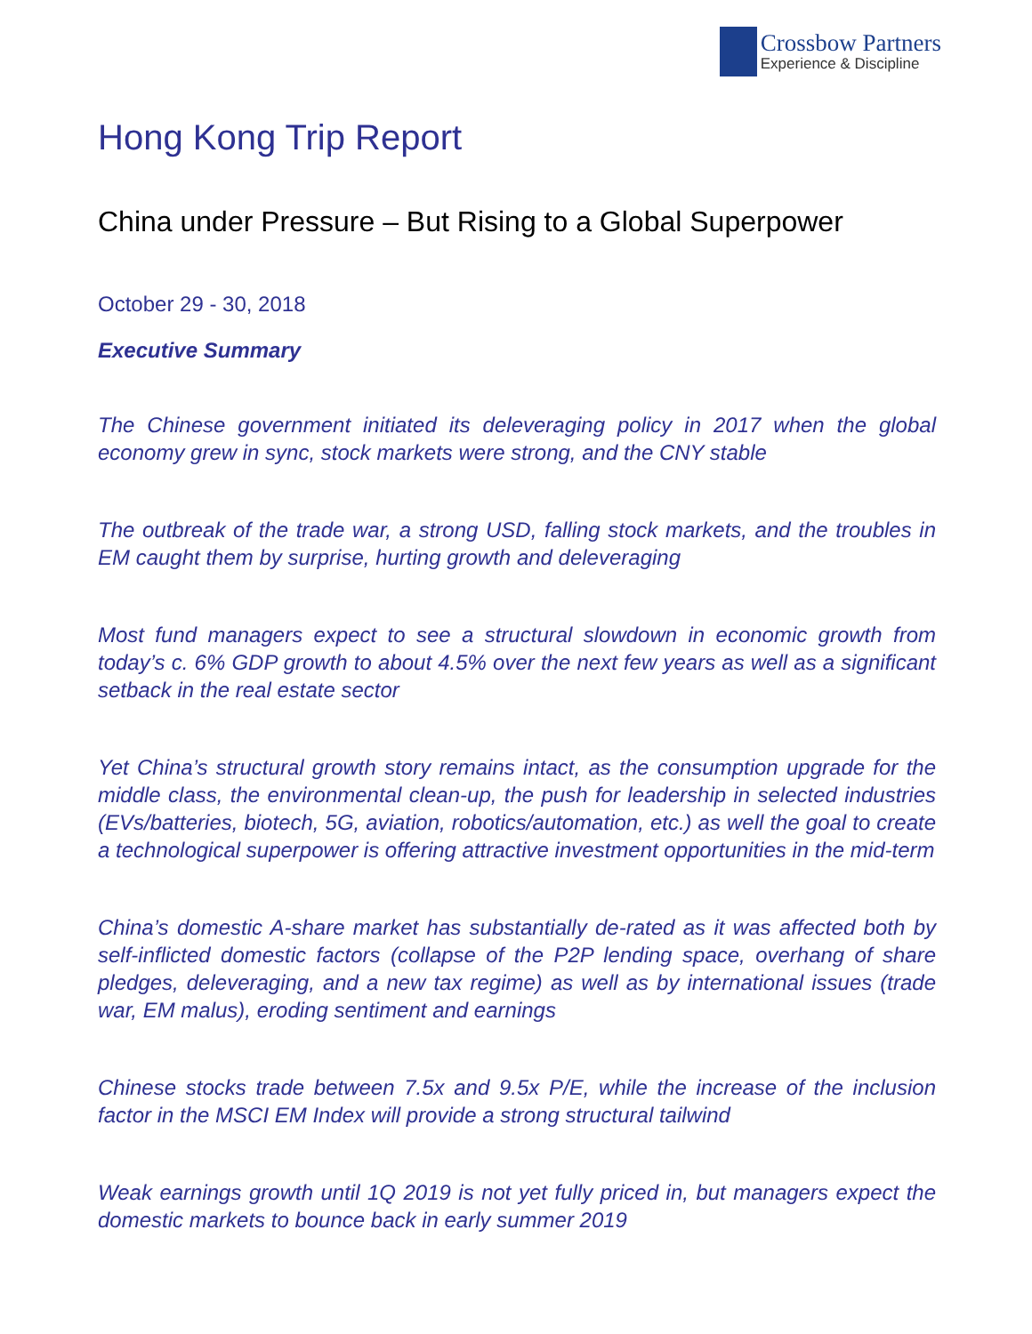Crossbow Partners
Experience & Discipline
Hong Kong Trip Report
China under Pressure – But Rising to a Global Superpower
October 29 - 30, 2018
Executive Summary
The Chinese government initiated its deleveraging policy in 2017 when the global economy grew in sync, stock markets were strong, and the CNY stable
The outbreak of the trade war, a strong USD, falling stock markets, and the troubles in EM caught them by surprise, hurting growth and deleveraging
Most fund managers expect to see a structural slowdown in economic growth from today’s c. 6% GDP growth to about 4.5% over the next few years as well as a significant setback in the real estate sector
Yet China’s structural growth story remains intact, as the consumption upgrade for the middle class, the environmental clean-up, the push for leadership in selected industries (EVs/batteries, biotech, 5G, aviation, robotics/automation, etc.) as well the goal to create a technological superpower is offering attractive investment opportunities in the mid-term
China’s domestic A-share market has substantially de-rated as it was affected both by self-inflicted domestic factors (collapse of the P2P lending space, overhang of share pledges, deleveraging, and a new tax regime) as well as by international issues (trade war, EM malus), eroding sentiment and earnings
Chinese stocks trade between 7.5x and 9.5x P/E, while the increase of the inclusion factor in the MSCI EM Index will provide a strong structural tailwind
Weak earnings growth until 1Q 2019 is not yet fully priced in, but managers expect the domestic markets to bounce back in early summer 2019